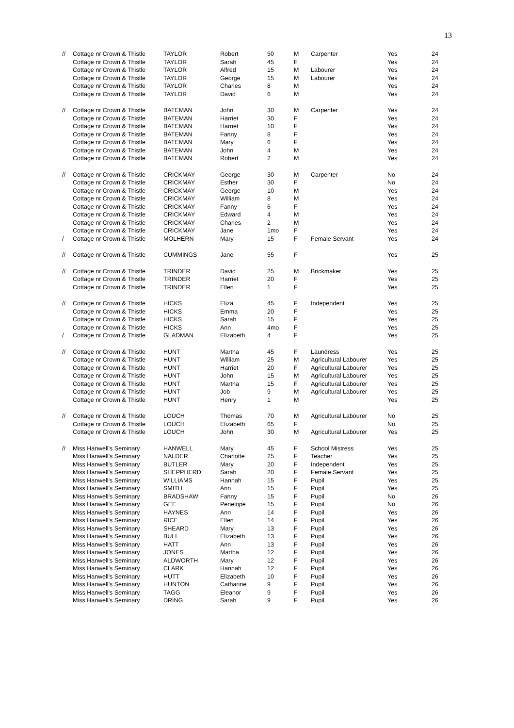13
| // | Cottage nr Crown & Thistle | TAYLOR | Robert | 50 | M | Carpenter | Yes | 24 |
| | Cottage nr Crown & Thistle | TAYLOR | Sarah | 45 | F | | Yes | 24 |
| | Cottage nr Crown & Thistle | TAYLOR | Alfred | 15 | M | Labourer | Yes | 24 |
| | Cottage nr Crown & Thistle | TAYLOR | George | 15 | M | Labourer | Yes | 24 |
| | Cottage nr Crown & Thistle | TAYLOR | Charles | 8 | M | | Yes | 24 |
| | Cottage nr Crown & Thistle | TAYLOR | David | 6 | M | | Yes | 24 |
| // | Cottage nr Crown & Thistle | BATEMAN | John | 30 | M | Carpenter | Yes | 24 |
| | Cottage nr Crown & Thistle | BATEMAN | Harriet | 30 | F | | Yes | 24 |
| | Cottage nr Crown & Thistle | BATEMAN | Harriet | 10 | F | | Yes | 24 |
| | Cottage nr Crown & Thistle | BATEMAN | Fanny | 8 | F | | Yes | 24 |
| | Cottage nr Crown & Thistle | BATEMAN | Mary | 6 | F | | Yes | 24 |
| | Cottage nr Crown & Thistle | BATEMAN | John | 4 | M | | Yes | 24 |
| | Cottage nr Crown & Thistle | BATEMAN | Robert | 2 | M | | Yes | 24 |
| // | Cottage nr Crown & Thistle | CRICKMAY | George | 30 | M | Carpenter | No | 24 |
| | Cottage nr Crown & Thistle | CRICKMAY | Esther | 30 | F | | No | 24 |
| | Cottage nr Crown & Thistle | CRICKMAY | George | 10 | M | | Yes | 24 |
| | Cottage nr Crown & Thistle | CRICKMAY | William | 8 | M | | Yes | 24 |
| | Cottage nr Crown & Thistle | CRICKMAY | Fanny | 6 | F | | Yes | 24 |
| | Cottage nr Crown & Thistle | CRICKMAY | Edward | 4 | M | | Yes | 24 |
| | Cottage nr Crown & Thistle | CRICKMAY | Charles | 2 | M | | Yes | 24 |
| | Cottage nr Crown & Thistle | CRICKMAY | Jane | 1mo | F | | Yes | 24 |
| / | Cottage nr Crown & Thistle | MOLHERN | Mary | 15 | F | Female Servant | Yes | 24 |
| // | Cottage nr Crown & Thistle | CUMMINGS | Jane | 55 | F | | Yes | 25 |
| // | Cottage nr Crown & Thistle | TRINDER | David | 25 | M | Brickmaker | Yes | 25 |
| | Cottage nr Crown & Thistle | TRINDER | Harriet | 20 | F | | Yes | 25 |
| | Cottage nr Crown & Thistle | TRINDER | Ellen | 1 | F | | Yes | 25 |
| // | Cottage nr Crown & Thistle | HICKS | Eliza | 45 | F | Independent | Yes | 25 |
| | Cottage nr Crown & Thistle | HICKS | Emma | 20 | F | | Yes | 25 |
| | Cottage nr Crown & Thistle | HICKS | Sarah | 15 | F | | Yes | 25 |
| | Cottage nr Crown & Thistle | HICKS | Ann | 4mo | F | | Yes | 25 |
| / | Cottage nr Crown & Thistle | GLADMAN | Elizabeth | 4 | F | | Yes | 25 |
| // | Cottage nr Crown & Thistle | HUNT | Martha | 45 | F | Laundress | Yes | 25 |
| | Cottage nr Crown & Thistle | HUNT | William | 25 | M | Agricultural Labourer | Yes | 25 |
| | Cottage nr Crown & Thistle | HUNT | Harriet | 20 | F | Agricultural Labourer | Yes | 25 |
| | Cottage nr Crown & Thistle | HUNT | John | 15 | M | Agricultural Labourer | Yes | 25 |
| | Cottage nr Crown & Thistle | HUNT | Martha | 15 | F | Agricultural Labourer | Yes | 25 |
| | Cottage nr Crown & Thistle | HUNT | Job | 9 | M | Agricultural Labourer | Yes | 25 |
| | Cottage nr Crown & Thistle | HUNT | Henry | 1 | M | | Yes | 25 |
| // | Cottage nr Crown & Thistle | LOUCH | Thomas | 70 | M | Agricultural Labourer | No | 25 |
| | Cottage nr Crown & Thistle | LOUCH | Elizabeth | 65 | F | | No | 25 |
| | Cottage nr Crown & Thistle | LOUCH | John | 30 | M | Agricultural Labourer | Yes | 25 |
| // | Miss Hanwell's Seminary | HANWELL | Mary | 45 | F | School Mistress | Yes | 25 |
| | Miss Hanwell's Seminary | NALDER | Charlotte | 25 | F | Teacher | Yes | 25 |
| | Miss Hanwell's Seminary | BUTLER | Mary | 20 | F | Independent | Yes | 25 |
| | Miss Hanwell's Seminary | SHEPPHERD | Sarah | 20 | F | Female Servant | Yes | 25 |
| | Miss Hanwell's Seminary | WILLIAMS | Hannah | 15 | F | Pupil | Yes | 25 |
| | Miss Hanwell's Seminary | SMITH | Ann | 15 | F | Pupil | Yes | 25 |
| | Miss Hanwell's Seminary | BRADSHAW | Fanny | 15 | F | Pupil | No | 26 |
| | Miss Hanwell's Seminary | GEE | Penelope | 15 | F | Pupil | No | 26 |
| | Miss Hanwell's Seminary | HAYNES | Ann | 14 | F | Pupil | Yes | 26 |
| | Miss Hanwell's Seminary | RICE | Ellen | 14 | F | Pupil | Yes | 26 |
| | Miss Hanwell's Seminary | SHEARD | Mary | 13 | F | Pupil | Yes | 26 |
| | Miss Hanwell's Seminary | BULL | Elizabeth | 13 | F | Pupil | Yes | 26 |
| | Miss Hanwell's Seminary | HATT | Ann | 13 | F | Pupil | Yes | 26 |
| | Miss Hanwell's Seminary | JONES | Martha | 12 | F | Pupil | Yes | 26 |
| | Miss Hanwell's Seminary | ALDWORTH | Mary | 12 | F | Pupil | Yes | 26 |
| | Miss Hanwell's Seminary | CLARK | Hannah | 12 | F | Pupil | Yes | 26 |
| | Miss Hanwell's Seminary | HUTT | Elizabeth | 10 | F | Pupil | Yes | 26 |
| | Miss Hanwell's Seminary | HUNTON | Catharine | 9 | F | Pupil | Yes | 26 |
| | Miss Hanwell's Seminary | TAGG | Eleanor | 9 | F | Pupil | Yes | 26 |
| | Miss Hanwell's Seminary | DRING | Sarah | 9 | F | Pupil | Yes | 26 |